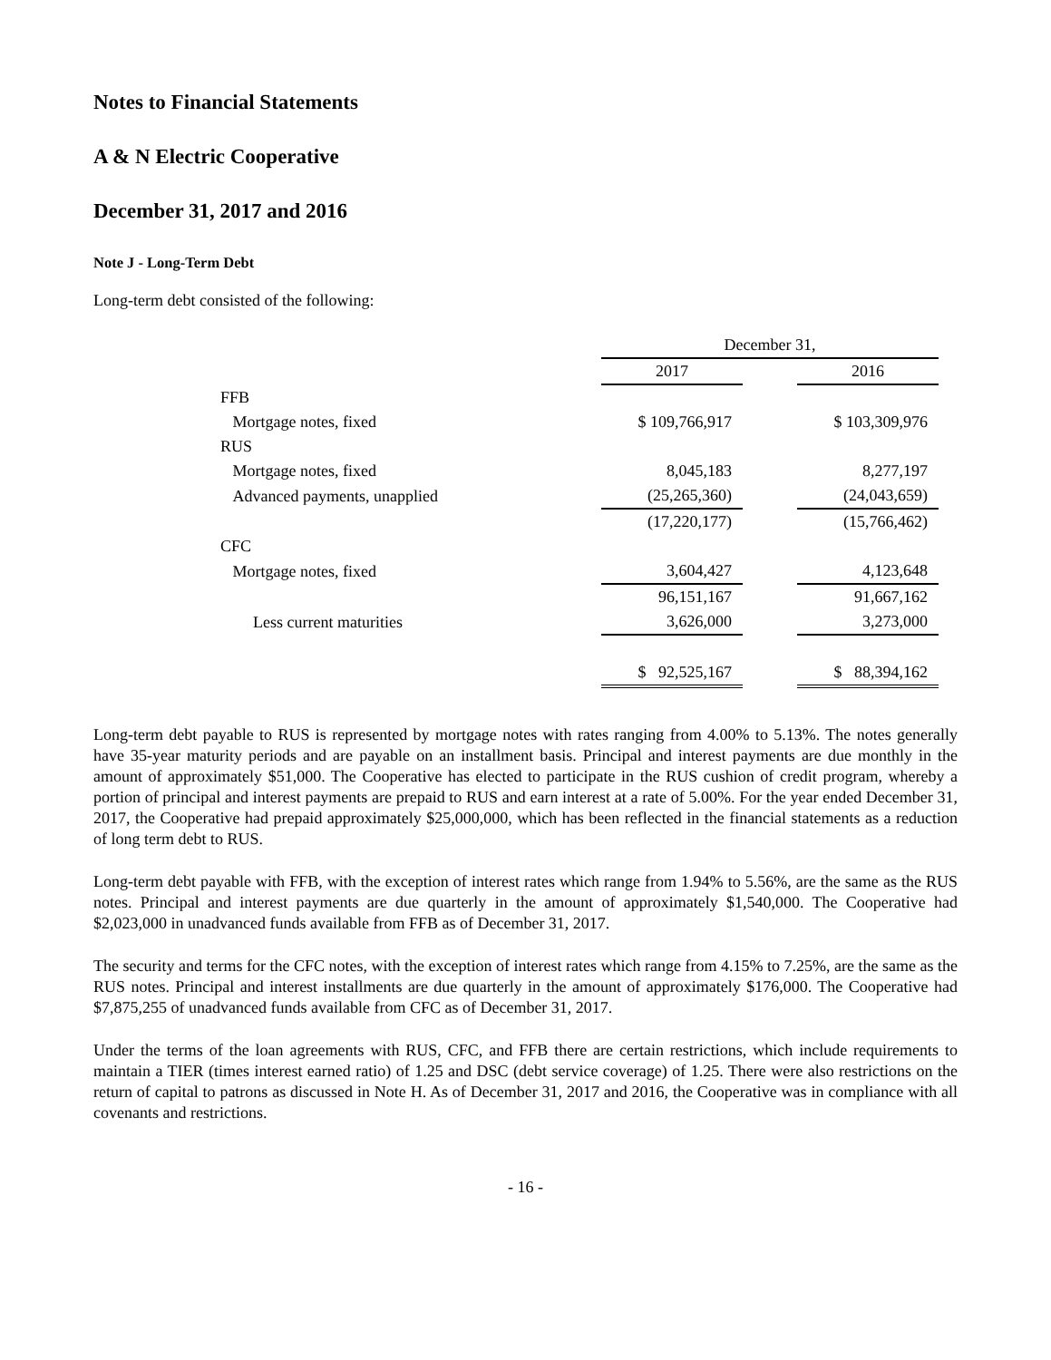Notes to Financial Statements
A & N Electric Cooperative
December 31, 2017 and 2016
Note J - Long-Term Debt
Long-term debt consisted of the following:
| | December 31, | | |
| | 2017 | | 2016 |
| FFB | | | |
| Mortgage notes, fixed | $ 109,766,917 | | $ 103,309,976 |
| RUS | | | |
| Mortgage notes, fixed | 8,045,183 | | 8,277,197 |
| Advanced payments, unapplied | (25,265,360) | | (24,043,659) |
| | (17,220,177) | | (15,766,462) |
| CFC | | | |
| Mortgage notes, fixed | 3,604,427 | | 4,123,648 |
| | 96,151,167 | | 91,667,162 |
| Less current maturities | 3,626,000 | | 3,273,000 |
| | $ 92,525,167 | | $ 88,394,162 |
Long-term debt payable to RUS is represented by mortgage notes with rates ranging from 4.00% to 5.13%. The notes generally have 35-year maturity periods and are payable on an installment basis. Principal and interest payments are due monthly in the amount of approximately $51,000. The Cooperative has elected to participate in the RUS cushion of credit program, whereby a portion of principal and interest payments are prepaid to RUS and earn interest at a rate of 5.00%. For the year ended December 31, 2017, the Cooperative had prepaid approximately $25,000,000, which has been reflected in the financial statements as a reduction of long term debt to RUS.
Long-term debt payable with FFB, with the exception of interest rates which range from 1.94% to 5.56%, are the same as the RUS notes. Principal and interest payments are due quarterly in the amount of approximately $1,540,000. The Cooperative had $2,023,000 in unadvanced funds available from FFB as of December 31, 2017.
The security and terms for the CFC notes, with the exception of interest rates which range from 4.15% to 7.25%, are the same as the RUS notes. Principal and interest installments are due quarterly in the amount of approximately $176,000. The Cooperative had $7,875,255 of unadvanced funds available from CFC as of December 31, 2017.
Under the terms of the loan agreements with RUS, CFC, and FFB there are certain restrictions, which include requirements to maintain a TIER (times interest earned ratio) of 1.25 and DSC (debt service coverage) of 1.25. There were also restrictions on the return of capital to patrons as discussed in Note H. As of December 31, 2017 and 2016, the Cooperative was in compliance with all covenants and restrictions.
- 16 -